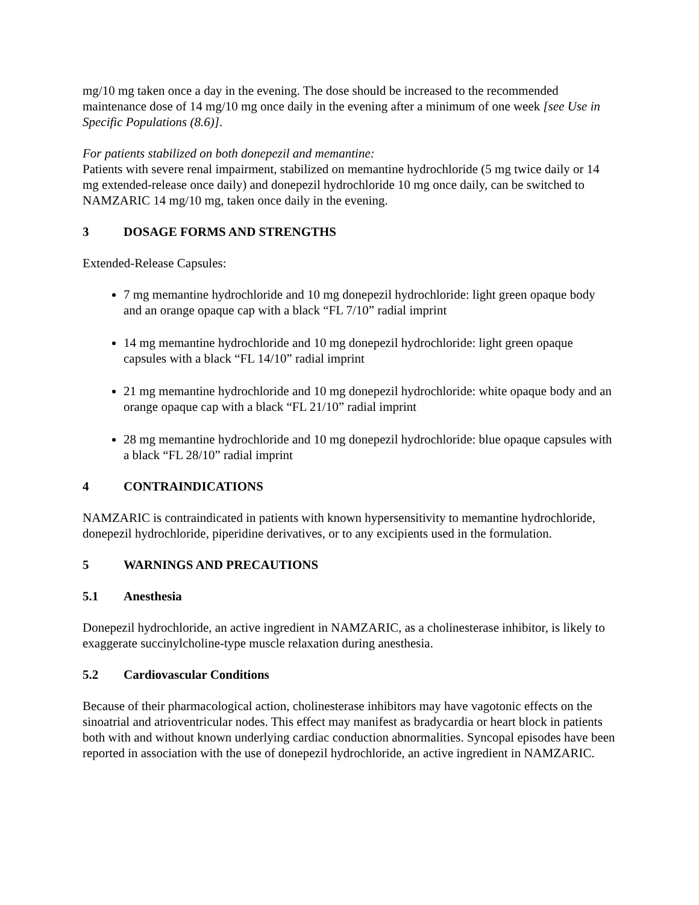mg/10 mg taken once a day in the evening. The dose should be increased to the recommended maintenance dose of 14 mg/10 mg once daily in the evening after a minimum of one week [see Use in Specific Populations (8.6)].
For patients stabilized on both donepezil and memantine:
Patients with severe renal impairment, stabilized on memantine hydrochloride (5 mg twice daily or 14 mg extended-release once daily) and donepezil hydrochloride 10 mg once daily, can be switched to NAMZARIC 14 mg/10 mg, taken once daily in the evening.
3 DOSAGE FORMS AND STRENGTHS
Extended-Release Capsules:
7 mg memantine hydrochloride and 10 mg donepezil hydrochloride: light green opaque body and an orange opaque cap with a black “FL 7/10” radial imprint
14 mg memantine hydrochloride and 10 mg donepezil hydrochloride: light green opaque capsules with a black “FL 14/10” radial imprint
21 mg memantine hydrochloride and 10 mg donepezil hydrochloride: white opaque body and an orange opaque cap with a black “FL 21/10” radial imprint
28 mg memantine hydrochloride and 10 mg donepezil hydrochloride: blue opaque capsules with a black “FL 28/10” radial imprint
4 CONTRAINDICATIONS
NAMZARIC is contraindicated in patients with known hypersensitivity to memantine hydrochloride, donepezil hydrochloride, piperidine derivatives, or to any excipients used in the formulation.
5 WARNINGS AND PRECAUTIONS
5.1 Anesthesia
Donepezil hydrochloride, an active ingredient in NAMZARIC, as a cholinesterase inhibitor, is likely to exaggerate succinylcholine-type muscle relaxation during anesthesia.
5.2 Cardiovascular Conditions
Because of their pharmacological action, cholinesterase inhibitors may have vagotonic effects on the sinoatrial and atrioventricular nodes. This effect may manifest as bradycardia or heart block in patients both with and without known underlying cardiac conduction abnormalities. Syncopal episodes have been reported in association with the use of donepezil hydrochloride, an active ingredient in NAMZARIC.